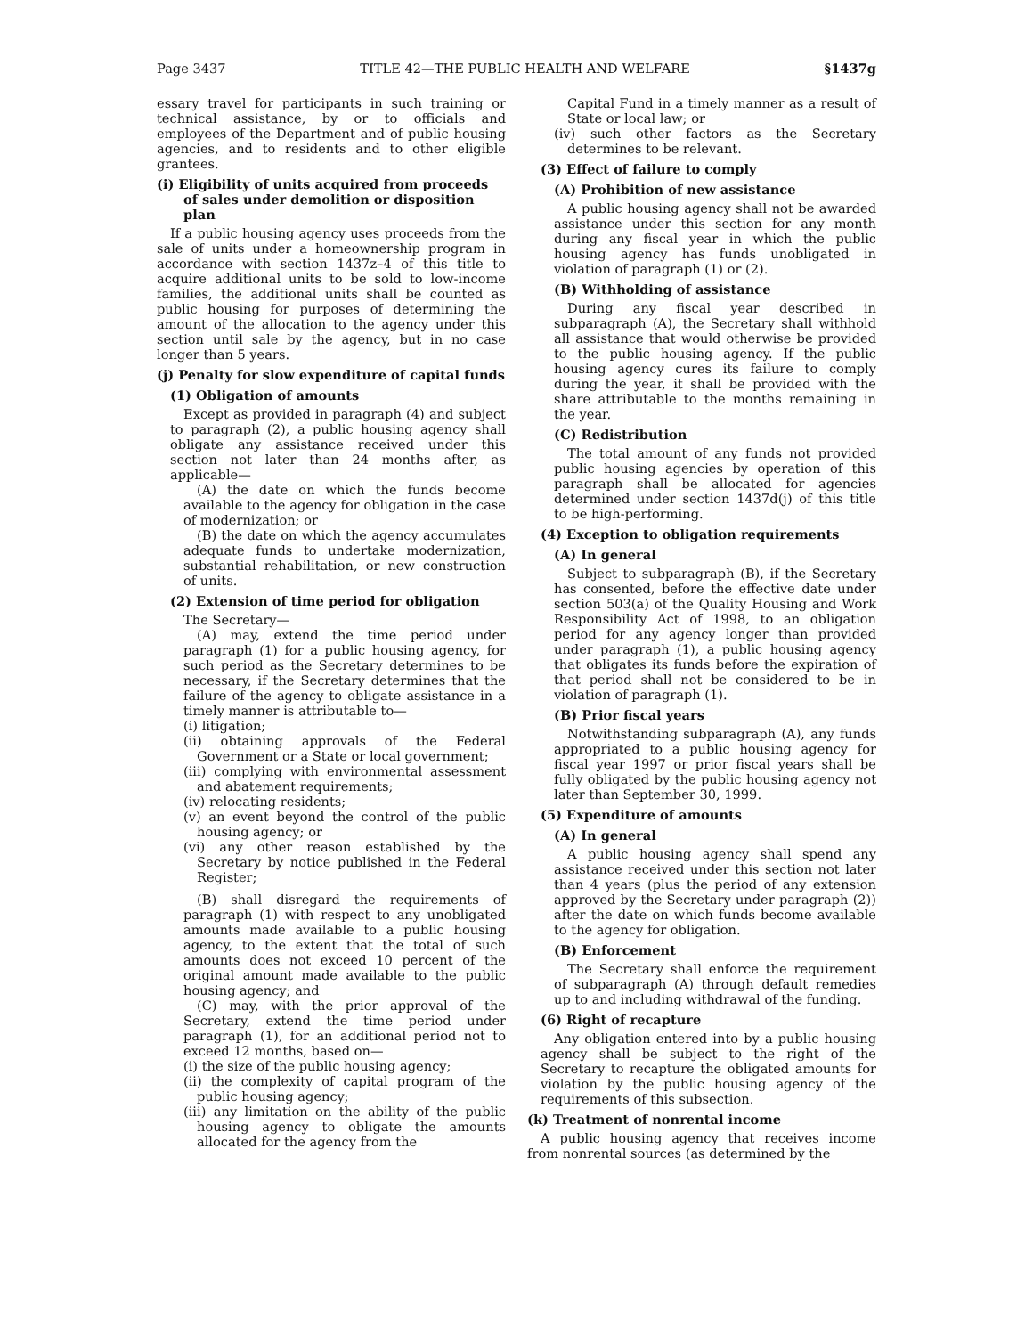Page 3437 TITLE 42—THE PUBLIC HEALTH AND WELFARE §1437g
essary travel for participants in such training or technical assistance, by or to officials and employees of the Department and of public housing agencies, and to residents and to other eligible grantees.
(i) Eligibility of units acquired from proceeds of sales under demolition or disposition plan
If a public housing agency uses proceeds from the sale of units under a homeownership program in accordance with section 1437z–4 of this title to acquire additional units to be sold to low-income families, the additional units shall be counted as public housing for purposes of determining the amount of the allocation to the agency under this section until sale by the agency, but in no case longer than 5 years.
(j) Penalty for slow expenditure of capital funds
(1) Obligation of amounts
Except as provided in paragraph (4) and subject to paragraph (2), a public housing agency shall obligate any assistance received under this section not later than 24 months after, as applicable—
(A) the date on which the funds become available to the agency for obligation in the case of modernization; or
(B) the date on which the agency accumulates adequate funds to undertake modernization, substantial rehabilitation, or new construction of units.
(2) Extension of time period for obligation
The Secretary—
(A) may, extend the time period under paragraph (1) for a public housing agency, for such period as the Secretary determines to be necessary, if the Secretary determines that the failure of the agency to obligate assistance in a timely manner is attributable to—
(i) litigation;
(ii) obtaining approvals of the Federal Government or a State or local government;
(iii) complying with environmental assessment and abatement requirements;
(iv) relocating residents;
(v) an event beyond the control of the public housing agency; or
(vi) any other reason established by the Secretary by notice published in the Federal Register;
(B) shall disregard the requirements of paragraph (1) with respect to any unobligated amounts made available to a public housing agency, to the extent that the total of such amounts does not exceed 10 percent of the original amount made available to the public housing agency; and
(C) may, with the prior approval of the Secretary, extend the time period under paragraph (1), for an additional period not to exceed 12 months, based on—
(i) the size of the public housing agency;
(ii) the complexity of capital program of the public housing agency;
(iii) any limitation on the ability of the public housing agency to obligate the amounts allocated for the agency from the
Capital Fund in a timely manner as a result of State or local law; or
(iv) such other factors as the Secretary determines to be relevant.
(3) Effect of failure to comply
(A) Prohibition of new assistance
A public housing agency shall not be awarded assistance under this section for any month during any fiscal year in which the public housing agency has funds unobligated in violation of paragraph (1) or (2).
(B) Withholding of assistance
During any fiscal year described in subparagraph (A), the Secretary shall withhold all assistance that would otherwise be provided to the public housing agency. If the public housing agency cures its failure to comply during the year, it shall be provided with the share attributable to the months remaining in the year.
(C) Redistribution
The total amount of any funds not provided public housing agencies by operation of this paragraph shall be allocated for agencies determined under section 1437d(j) of this title to be high-performing.
(4) Exception to obligation requirements
(A) In general
Subject to subparagraph (B), if the Secretary has consented, before the effective date under section 503(a) of the Quality Housing and Work Responsibility Act of 1998, to an obligation period for any agency longer than provided under paragraph (1), a public housing agency that obligates its funds before the expiration of that period shall not be considered to be in violation of paragraph (1).
(B) Prior fiscal years
Notwithstanding subparagraph (A), any funds appropriated to a public housing agency for fiscal year 1997 or prior fiscal years shall be fully obligated by the public housing agency not later than September 30, 1999.
(5) Expenditure of amounts
(A) In general
A public housing agency shall spend any assistance received under this section not later than 4 years (plus the period of any extension approved by the Secretary under paragraph (2)) after the date on which funds become available to the agency for obligation.
(B) Enforcement
The Secretary shall enforce the requirement of subparagraph (A) through default remedies up to and including withdrawal of the funding.
(6) Right of recapture
Any obligation entered into by a public housing agency shall be subject to the right of the Secretary to recapture the obligated amounts for violation by the public housing agency of the requirements of this subsection.
(k) Treatment of nonrental income
A public housing agency that receives income from nonrental sources (as determined by the